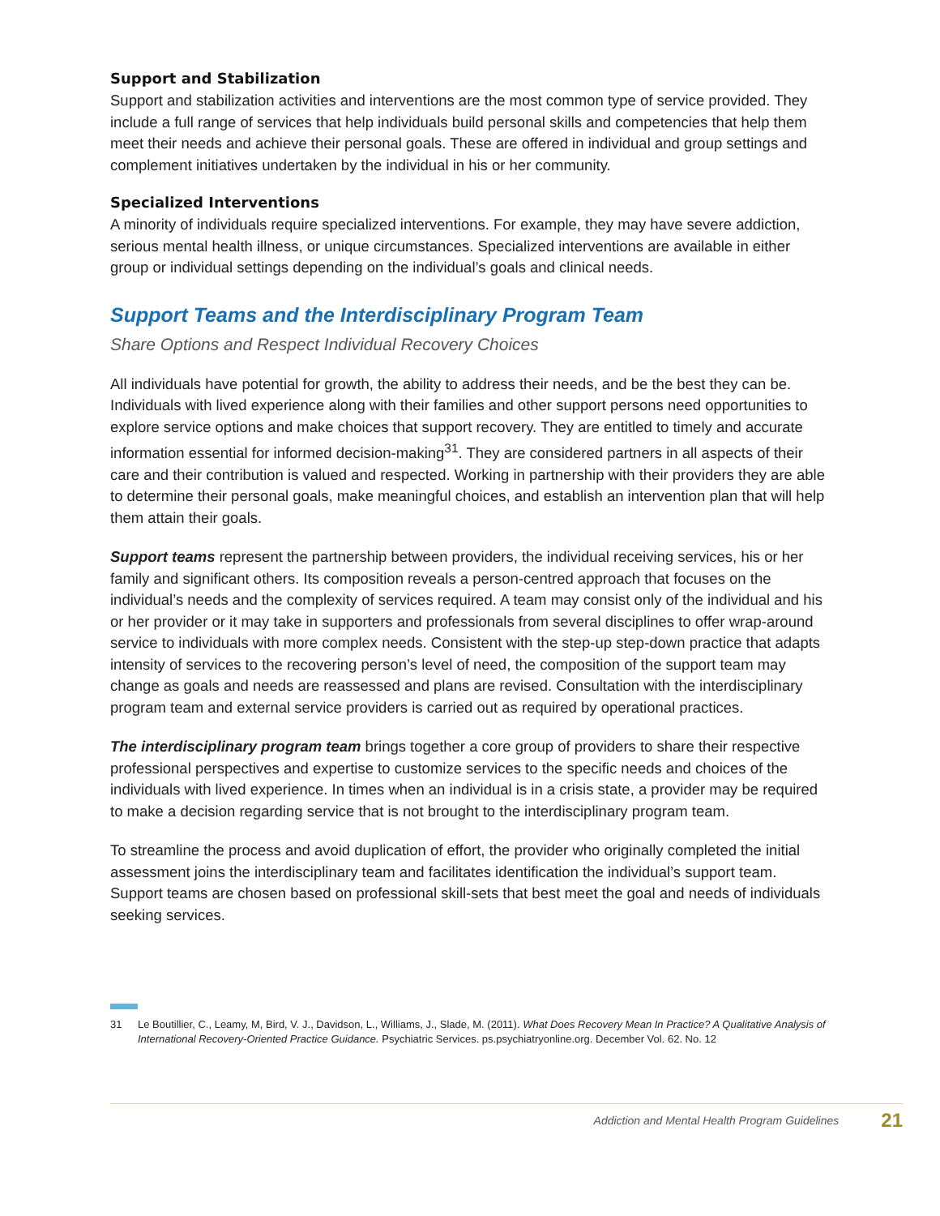Support and Stabilization
Support and stabilization activities and interventions are the most common type of service provided. They include a full range of services that help individuals build personal skills and competencies that help them meet their needs and achieve their personal goals. These are offered in individual and group settings and complement initiatives undertaken by the individual in his or her community.
Specialized Interventions
A minority of individuals require specialized interventions. For example, they may have severe addiction, serious mental health illness, or unique circumstances. Specialized interventions are available in either group or individual settings depending on the individual’s goals and clinical needs.
Support Teams and the Interdisciplinary Program Team
Share Options and Respect Individual Recovery Choices
All individuals have potential for growth, the ability to address their needs, and be the best they can be. Individuals with lived experience along with their families and other support persons need opportunities to explore service options and make choices that support recovery. They are entitled to timely and accurate information essential for informed decision-making<sup>31</sup>. They are considered partners in all aspects of their care and their contribution is valued and respected. Working in partnership with their providers they are able to determine their personal goals, make meaningful choices, and establish an intervention plan that will help them attain their goals.
Support teams represent the partnership between providers, the individual receiving services, his or her family and significant others. Its composition reveals a person-centred approach that focuses on the individual’s needs and the complexity of services required. A team may consist only of the individual and his or her provider or it may take in supporters and professionals from several disciplines to offer wrap-around service to individuals with more complex needs. Consistent with the step-up step-down practice that adapts intensity of services to the recovering person’s level of need, the composition of the support team may change as goals and needs are reassessed and plans are revised. Consultation with the interdisciplinary program team and external service providers is carried out as required by operational practices.
The interdisciplinary program team brings together a core group of providers to share their respective professional perspectives and expertise to customize services to the specific needs and choices of the individuals with lived experience. In times when an individual is in a crisis state, a provider may be required to make a decision regarding service that is not brought to the interdisciplinary program team.
To streamline the process and avoid duplication of effort, the provider who originally completed the initial assessment joins the interdisciplinary team and facilitates identification the individual’s support team. Support teams are chosen based on professional skill-sets that best meet the goal and needs of individuals seeking services.
31 Le Boutillier, C., Leamy, M, Bird, V. J., Davidson, L., Williams, J., Slade, M. (2011). What Does Recovery Mean In Practice? A Qualitative Analysis of International Recovery-Oriented Practice Guidance. Psychiatric Services. ps.psychiatryonline.org. December Vol. 62. No. 12
Addiction and Mental Health Program Guidelines 21